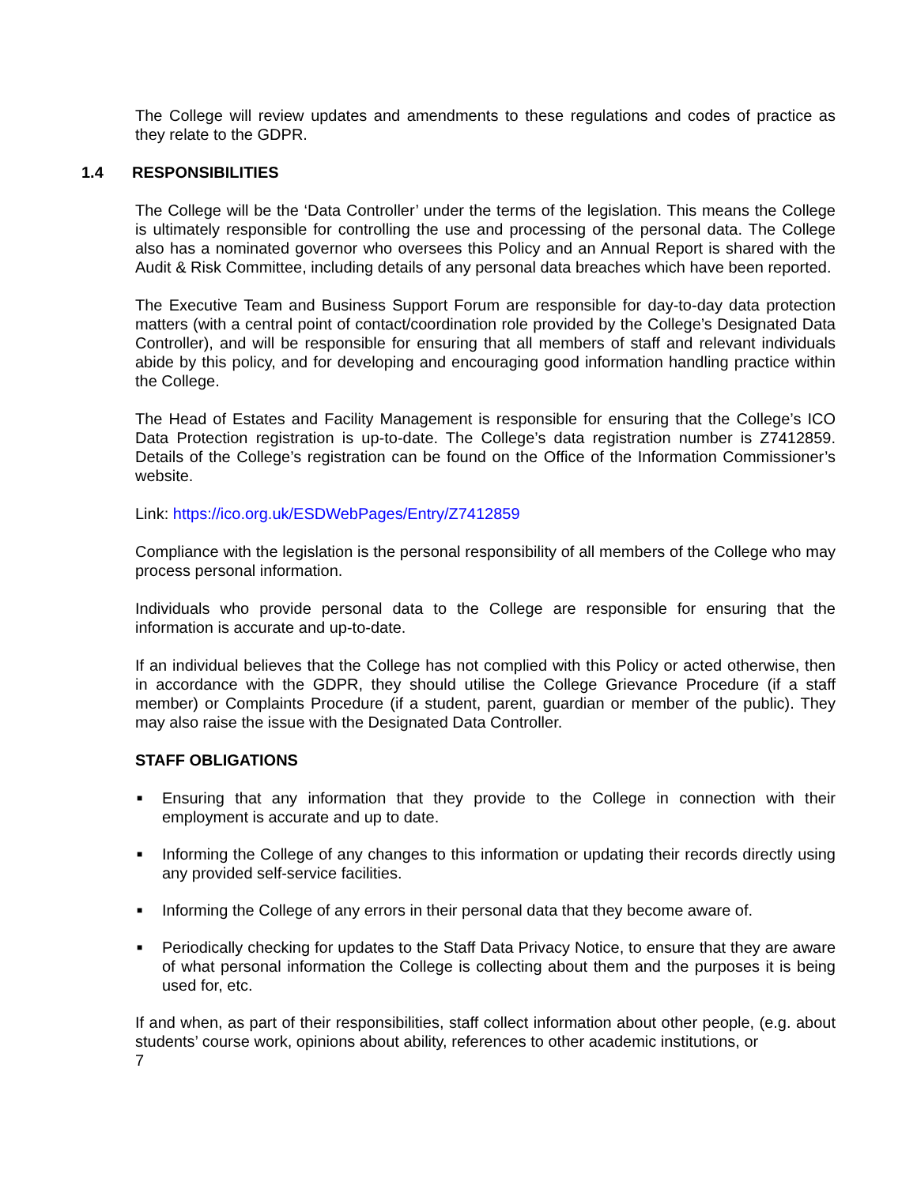The College will review updates and amendments to these regulations and codes of practice as they relate to the GDPR.
1.4 RESPONSIBILITIES
The College will be the ‘Data Controller’ under the terms of the legislation. This means the College is ultimately responsible for controlling the use and processing of the personal data. The College also has a nominated governor who oversees this Policy and an Annual Report is shared with the Audit & Risk Committee, including details of any personal data breaches which have been reported.
The Executive Team and Business Support Forum are responsible for day-to-day data protection matters (with a central point of contact/coordination role provided by the College’s Designated Data Controller), and will be responsible for ensuring that all members of staff and relevant individuals abide by this policy, and for developing and encouraging good information handling practice within the College.
The Head of Estates and Facility Management is responsible for ensuring that the College’s ICO Data Protection registration is up-to-date. The College’s data registration number is Z7412859. Details of the College’s registration can be found on the Office of the Information Commissioner’s website.
Link: https://ico.org.uk/ESDWebPages/Entry/Z7412859
Compliance with the legislation is the personal responsibility of all members of the College who may process personal information.
Individuals who provide personal data to the College are responsible for ensuring that the information is accurate and up-to-date.
If an individual believes that the College has not complied with this Policy or acted otherwise, then in accordance with the GDPR, they should utilise the College Grievance Procedure (if a staff member) or Complaints Procedure (if a student, parent, guardian or member of the public). They may also raise the issue with the Designated Data Controller.
STAFF OBLIGATIONS
■ Ensuring that any information that they provide to the College in connection with their employment is accurate and up to date.
■ Informing the College of any changes to this information or updating their records directly using any provided self-service facilities.
■ Informing the College of any errors in their personal data that they become aware of.
■ Periodically checking for updates to the Staff Data Privacy Notice, to ensure that they are aware of what personal information the College is collecting about them and the purposes it is being used for, etc.
If and when, as part of their responsibilities, staff collect information about other people, (e.g. about students’ course work, opinions about ability, references to other academic institutions, or
7